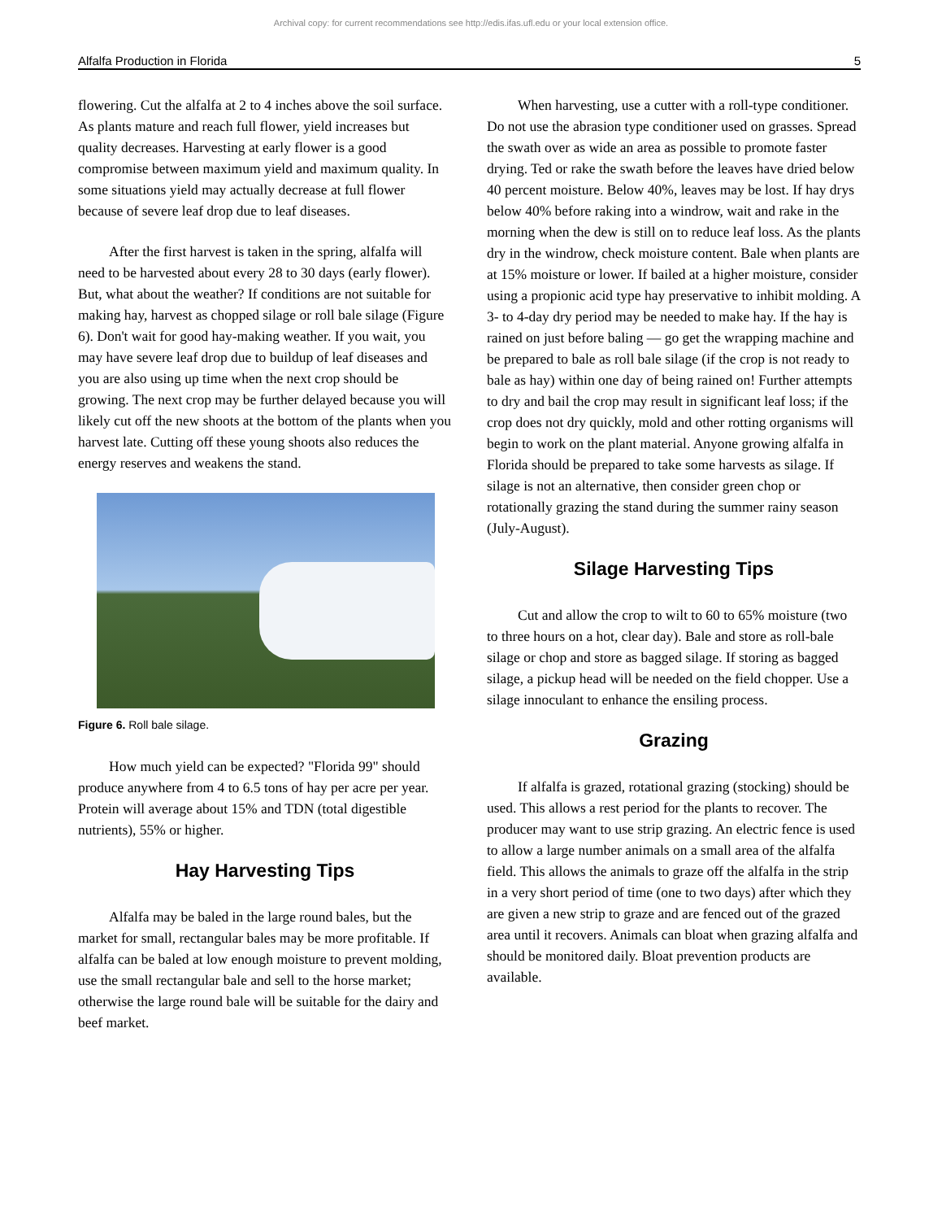Archival copy: for current recommendations see http://edis.ifas.ufl.edu or your local extension office.
Alfalfa Production in Florida 5
flowering. Cut the alfalfa at 2 to 4 inches above the soil surface. As plants mature and reach full flower, yield increases but quality decreases. Harvesting at early flower is a good compromise between maximum yield and maximum quality. In some situations yield may actually decrease at full flower because of severe leaf drop due to leaf diseases.
After the first harvest is taken in the spring, alfalfa will need to be harvested about every 28 to 30 days (early flower). But, what about the weather? If conditions are not suitable for making hay, harvest as chopped silage or roll bale silage (Figure 6). Don't wait for good hay-making weather. If you wait, you may have severe leaf drop due to buildup of leaf diseases and you are also using up time when the next crop should be growing. The next crop may be further delayed because you will likely cut off the new shoots at the bottom of the plants when you harvest late. Cutting off these young shoots also reduces the energy reserves and weakens the stand.
Figure 6. Roll bale silage.
How much yield can be expected? "Florida 99" should produce anywhere from 4 to 6.5 tons of hay per acre per year. Protein will average about 15% and TDN (total digestible nutrients), 55% or higher.
Hay Harvesting Tips
Alfalfa may be baled in the large round bales, but the market for small, rectangular bales may be more profitable. If alfalfa can be baled at low enough moisture to prevent molding, use the small rectangular bale and sell to the horse market; otherwise the large round bale will be suitable for the dairy and beef market.
When harvesting, use a cutter with a roll-type conditioner. Do not use the abrasion type conditioner used on grasses. Spread the swath over as wide an area as possible to promote faster drying. Ted or rake the swath before the leaves have dried below 40 percent moisture. Below 40%, leaves may be lost. If hay drys below 40% before raking into a windrow, wait and rake in the morning when the dew is still on to reduce leaf loss. As the plants dry in the windrow, check moisture content. Bale when plants are at 15% moisture or lower. If bailed at a higher moisture, consider using a propionic acid type hay preservative to inhibit molding. A 3- to 4-day dry period may be needed to make hay. If the hay is rained on just before baling — go get the wrapping machine and be prepared to bale as roll bale silage (if the crop is not ready to bale as hay) within one day of being rained on! Further attempts to dry and bail the crop may result in significant leaf loss; if the crop does not dry quickly, mold and other rotting organisms will begin to work on the plant material. Anyone growing alfalfa in Florida should be prepared to take some harvests as silage. If silage is not an alternative, then consider green chop or rotationally grazing the stand during the summer rainy season (July-August).
Silage Harvesting Tips
Cut and allow the crop to wilt to 60 to 65% moisture (two to three hours on a hot, clear day). Bale and store as roll-bale silage or chop and store as bagged silage. If storing as bagged silage, a pickup head will be needed on the field chopper. Use a silage innoculant to enhance the ensiling process.
Grazing
If alfalfa is grazed, rotational grazing (stocking) should be used. This allows a rest period for the plants to recover. The producer may want to use strip grazing. An electric fence is used to allow a large number animals on a small area of the alfalfa field. This allows the animals to graze off the alfalfa in the strip in a very short period of time (one to two days) after which they are given a new strip to graze and are fenced out of the grazed area until it recovers. Animals can bloat when grazing alfalfa and should be monitored daily. Bloat prevention products are available.